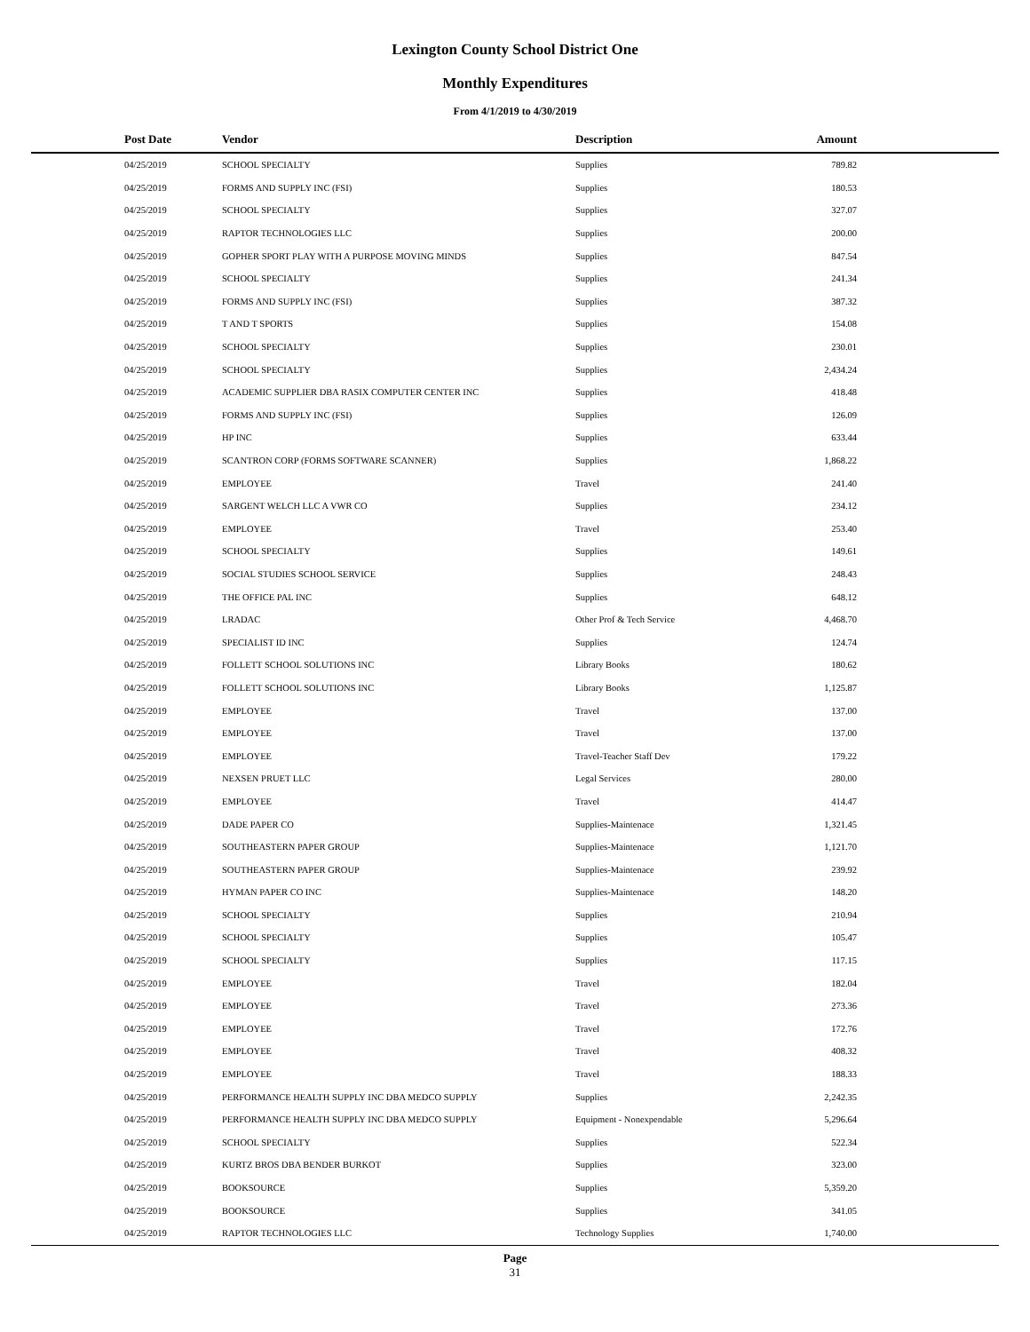Lexington County School District One
Monthly Expenditures
From 4/1/2019 to 4/30/2019
| Post Date | Vendor | Description | Amount |
| --- | --- | --- | --- |
| 04/25/2019 | SCHOOL SPECIALTY | Supplies | 789.82 |
| 04/25/2019 | FORMS AND SUPPLY INC (FSI) | Supplies | 180.53 |
| 04/25/2019 | SCHOOL SPECIALTY | Supplies | 327.07 |
| 04/25/2019 | RAPTOR TECHNOLOGIES LLC | Supplies | 200.00 |
| 04/25/2019 | GOPHER SPORT PLAY WITH A PURPOSE MOVING MINDS | Supplies | 847.54 |
| 04/25/2019 | SCHOOL SPECIALTY | Supplies | 241.34 |
| 04/25/2019 | FORMS AND SUPPLY INC (FSI) | Supplies | 387.32 |
| 04/25/2019 | T AND T SPORTS | Supplies | 154.08 |
| 04/25/2019 | SCHOOL SPECIALTY | Supplies | 230.01 |
| 04/25/2019 | SCHOOL SPECIALTY | Supplies | 2,434.24 |
| 04/25/2019 | ACADEMIC SUPPLIER DBA RASIX COMPUTER CENTER INC | Supplies | 418.48 |
| 04/25/2019 | FORMS AND SUPPLY INC (FSI) | Supplies | 126.09 |
| 04/25/2019 | HP INC | Supplies | 633.44 |
| 04/25/2019 | SCANTRON CORP (FORMS SOFTWARE SCANNER) | Supplies | 1,868.22 |
| 04/25/2019 | EMPLOYEE | Travel | 241.40 |
| 04/25/2019 | SARGENT WELCH LLC A VWR CO | Supplies | 234.12 |
| 04/25/2019 | EMPLOYEE | Travel | 253.40 |
| 04/25/2019 | SCHOOL SPECIALTY | Supplies | 149.61 |
| 04/25/2019 | SOCIAL STUDIES SCHOOL SERVICE | Supplies | 248.43 |
| 04/25/2019 | THE OFFICE PAL INC | Supplies | 648.12 |
| 04/25/2019 | LRADAC | Other Prof & Tech Service | 4,468.70 |
| 04/25/2019 | SPECIALIST ID INC | Supplies | 124.74 |
| 04/25/2019 | FOLLETT SCHOOL SOLUTIONS INC | Library Books | 180.62 |
| 04/25/2019 | FOLLETT SCHOOL SOLUTIONS INC | Library Books | 1,125.87 |
| 04/25/2019 | EMPLOYEE | Travel | 137.00 |
| 04/25/2019 | EMPLOYEE | Travel | 137.00 |
| 04/25/2019 | EMPLOYEE | Travel-Teacher Staff Dev | 179.22 |
| 04/25/2019 | NEXSEN PRUET LLC | Legal Services | 280.00 |
| 04/25/2019 | EMPLOYEE | Travel | 414.47 |
| 04/25/2019 | DADE PAPER CO | Supplies-Maintenace | 1,321.45 |
| 04/25/2019 | SOUTHEASTERN PAPER GROUP | Supplies-Maintenace | 1,121.70 |
| 04/25/2019 | SOUTHEASTERN PAPER GROUP | Supplies-Maintenace | 239.92 |
| 04/25/2019 | HYMAN PAPER CO INC | Supplies-Maintenace | 148.20 |
| 04/25/2019 | SCHOOL SPECIALTY | Supplies | 210.94 |
| 04/25/2019 | SCHOOL SPECIALTY | Supplies | 105.47 |
| 04/25/2019 | SCHOOL SPECIALTY | Supplies | 117.15 |
| 04/25/2019 | EMPLOYEE | Travel | 182.04 |
| 04/25/2019 | EMPLOYEE | Travel | 273.36 |
| 04/25/2019 | EMPLOYEE | Travel | 172.76 |
| 04/25/2019 | EMPLOYEE | Travel | 408.32 |
| 04/25/2019 | EMPLOYEE | Travel | 188.33 |
| 04/25/2019 | PERFORMANCE HEALTH SUPPLY INC DBA MEDCO SUPPLY | Supplies | 2,242.35 |
| 04/25/2019 | PERFORMANCE HEALTH SUPPLY INC DBA MEDCO SUPPLY | Equipment - Nonexpendable | 5,296.64 |
| 04/25/2019 | SCHOOL SPECIALTY | Supplies | 522.34 |
| 04/25/2019 | KURTZ BROS DBA BENDER BURKOT | Supplies | 323.00 |
| 04/25/2019 | BOOKSOURCE | Supplies | 5,359.20 |
| 04/25/2019 | BOOKSOURCE | Supplies | 341.05 |
| 04/25/2019 | RAPTOR TECHNOLOGIES LLC | Technology Supplies | 1,740.00 |
Page
31